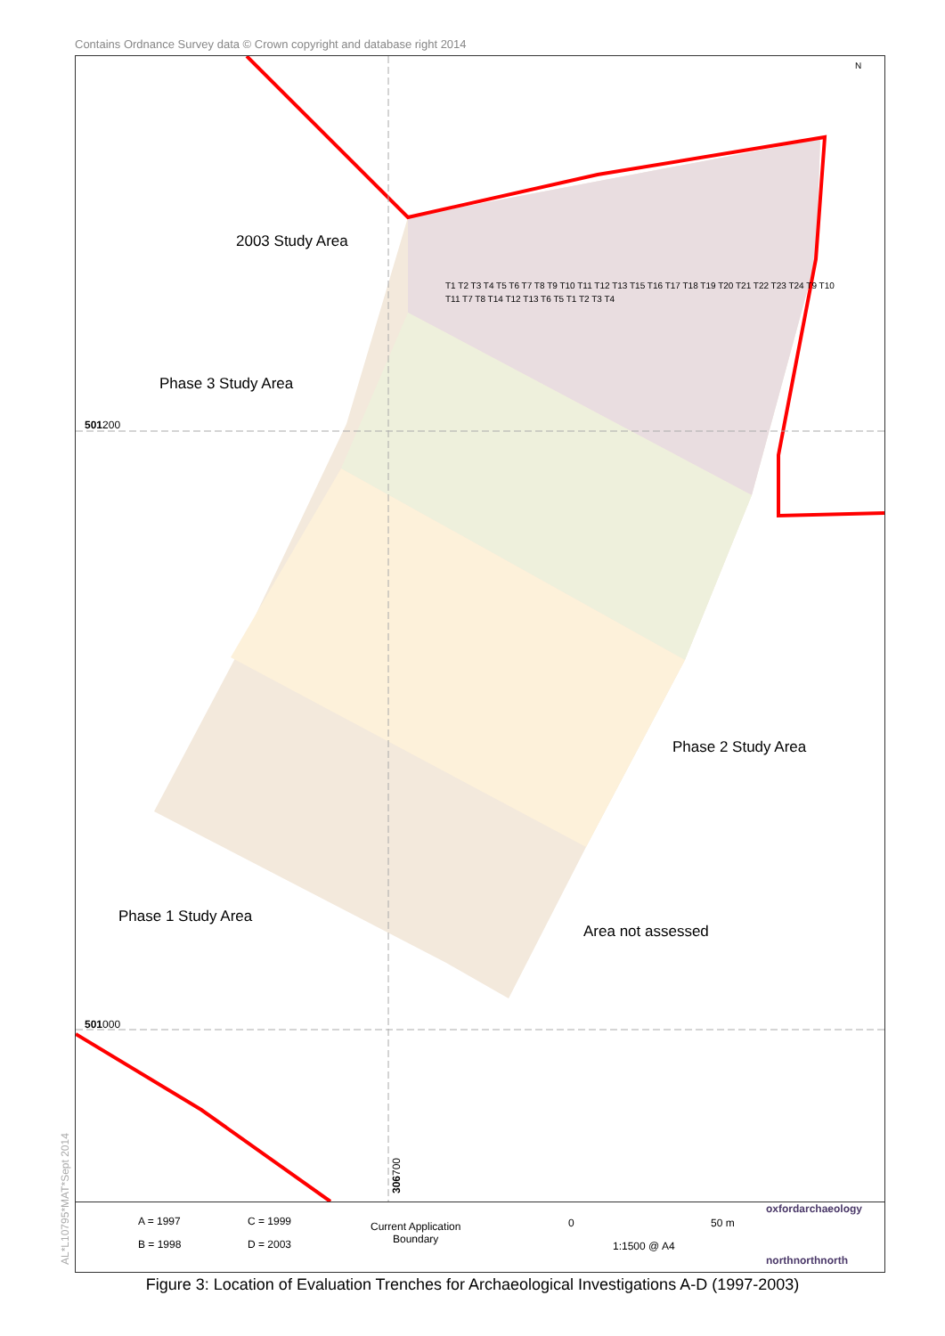Contains Ordnance Survey data © Crown copyright and database right 2014
2003 Study Area
Phase 3 Study Area
Phase 2 Study Area
Phase 1 Study Area
Area not assessed
501200
501000
N
306700
T1 T2 T3 T4 T5 T6 T7 T8 T9 T10 T11 T12 T13 T15 T16 T17 T18 T19 T20 T21 T22 T23 T24 T9 T10 T11 T7 T8 T14 T12 T13 T6 T5 T1 T2 T3 T4
A = 1997
B = 1998
C = 1999
D = 2003
Current Application
Boundary
0 50 m
1:1500 @ A4
oxfordarchaeology
northnorthnorth
AL*L10795*MAT*Sept 2014
Figure 3: Location of Evaluation Trenches for Archaeological Investigations A-D (1997-2003)